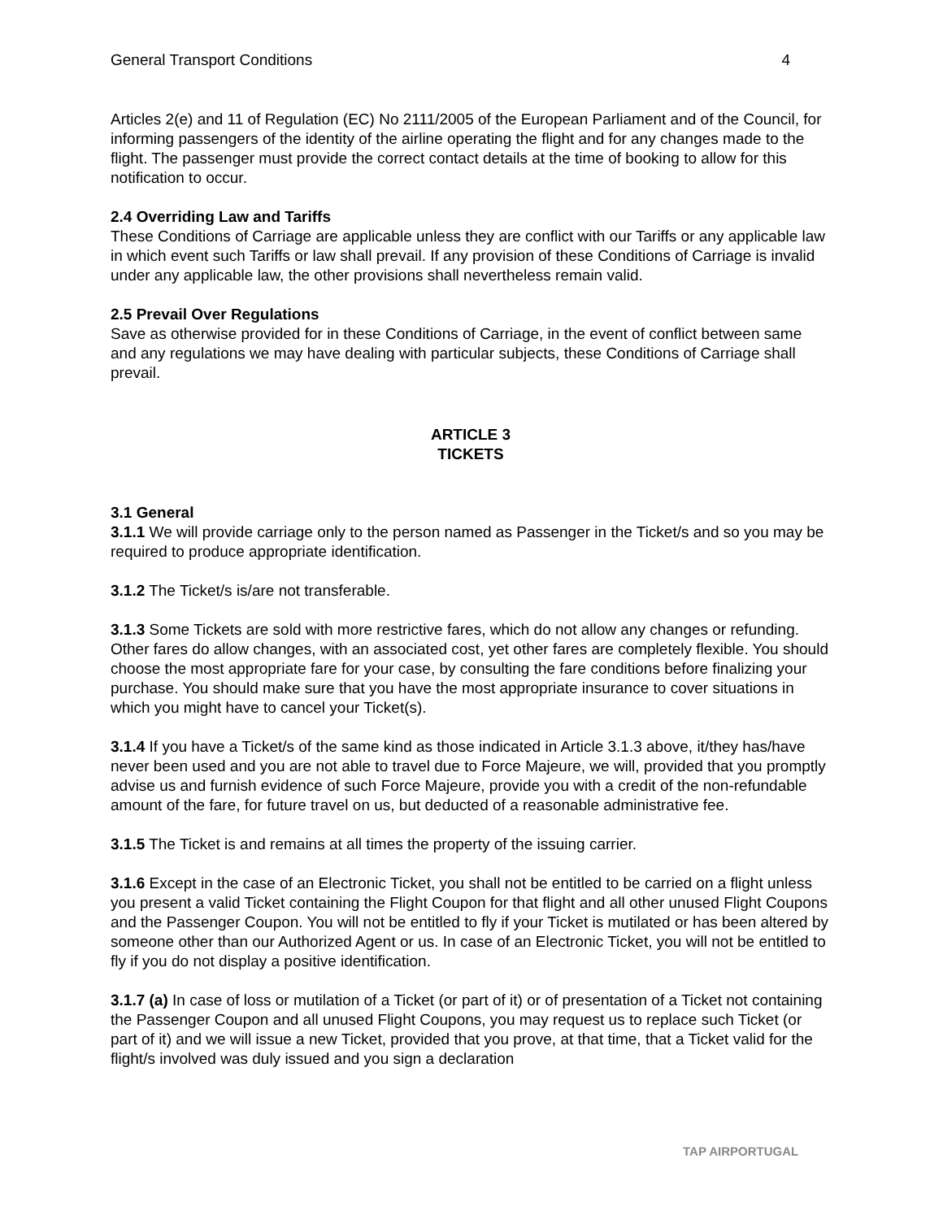General Transport Conditions 4
Articles 2(e) and 11 of Regulation (EC) No 2111/2005 of the European Parliament and of the Council, for informing passengers of the identity of the airline operating the flight and for any changes made to the flight. The passenger must provide the correct contact details at the time of booking to allow for this notification to occur.
2.4 Overriding Law and Tariffs
These Conditions of Carriage are applicable unless they are conflict with our Tariffs or any applicable law in which event such Tariffs or law shall prevail. If any provision of these Conditions of Carriage is invalid under any applicable law, the other provisions shall nevertheless remain valid.
2.5 Prevail Over Regulations
Save as otherwise provided for in these Conditions of Carriage, in the event of conflict between same and any regulations we may have dealing with particular subjects, these Conditions of Carriage shall prevail.
ARTICLE 3
TICKETS
3.1 General
3.1.1 We will provide carriage only to the person named as Passenger in the Ticket/s and so you may be required to produce appropriate identification.
3.1.2 The Ticket/s is/are not transferable.
3.1.3 Some Tickets are sold with more restrictive fares, which do not allow any changes or refunding. Other fares do allow changes, with an associated cost, yet other fares are completely flexible. You should choose the most appropriate fare for your case, by consulting the fare conditions before finalizing your purchase. You should make sure that you have the most appropriate insurance to cover situations in which you might have to cancel your Ticket(s).
3.1.4 If you have a Ticket/s of the same kind as those indicated in Article 3.1.3 above, it/they has/have never been used and you are not able to travel due to Force Majeure, we will, provided that you promptly advise us and furnish evidence of such Force Majeure, provide you with a credit of the non-refundable amount of the fare, for future travel on us, but deducted of a reasonable administrative fee.
3.1.5 The Ticket is and remains at all times the property of the issuing carrier.
3.1.6 Except in the case of an Electronic Ticket, you shall not be entitled to be carried on a flight unless you present a valid Ticket containing the Flight Coupon for that flight and all other unused Flight Coupons and the Passenger Coupon. You will not be entitled to fly if your Ticket is mutilated or has been altered by someone other than our Authorized Agent or us. In case of an Electronic Ticket, you will not be entitled to fly if you do not display a positive identification.
3.1.7 (a) In case of loss or mutilation of a Ticket (or part of it) or of presentation of a Ticket not containing the Passenger Coupon and all unused Flight Coupons, you may request us to replace such Ticket (or part of it) and we will issue a new Ticket, provided that you prove, at that time, that a Ticket valid for the flight/s involved was duly issued and you sign a declaration
TAP AIRPORTUGAL